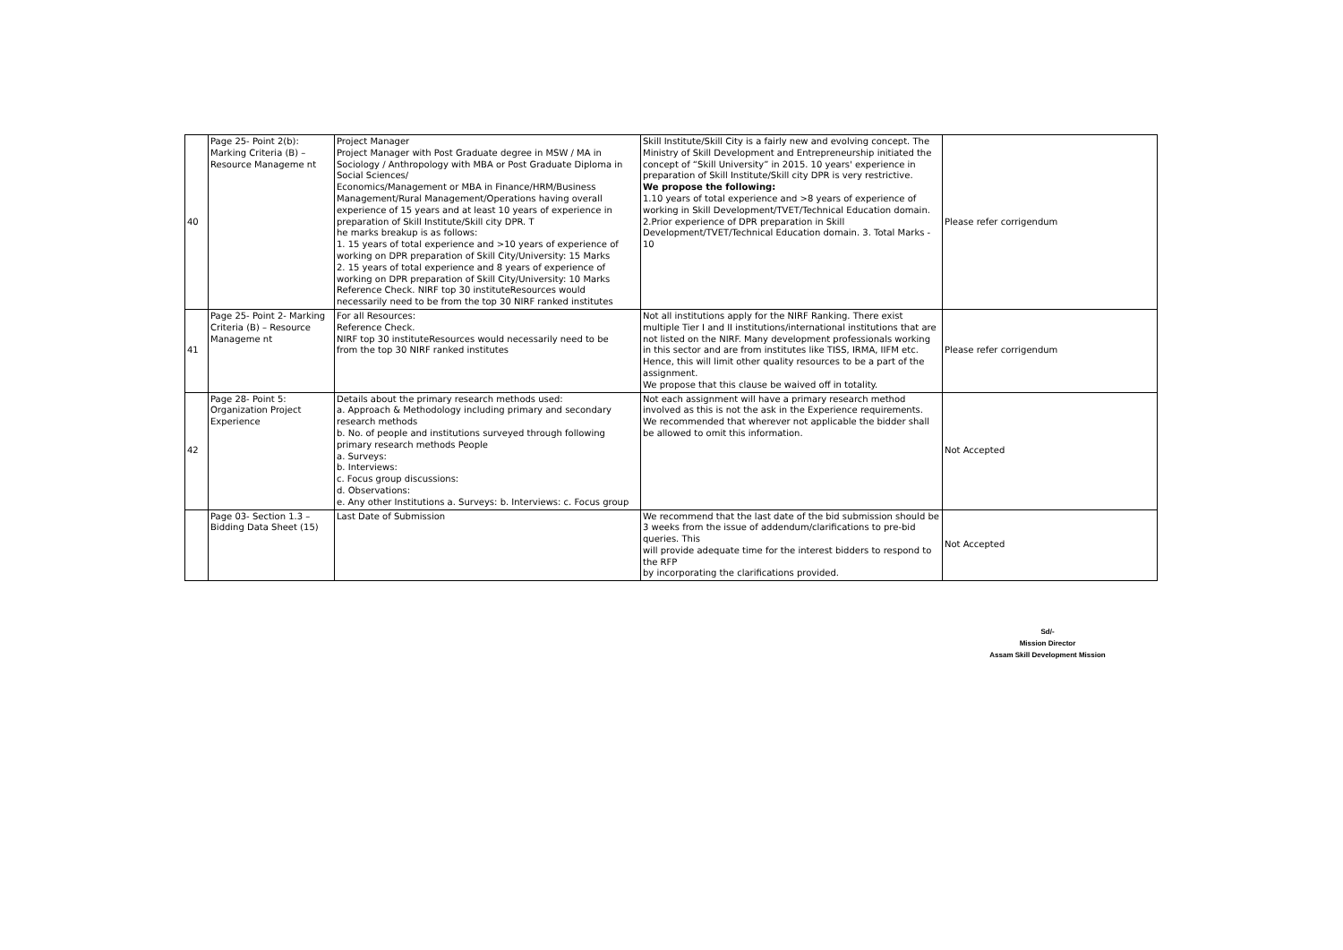| 40 | Page 25- Point 2(b): Marking Criteria (B) – Resource Manageme nt | Project Manager Project Manager with Post Graduate degree in MSW / MA in Sociology / Anthropology with MBA or Post Graduate Diploma in Social Sciences/ Economics/Management or MBA in Finance/HRM/Business Management/Rural Management/Operations having overall experience of 15 years and at least 10 years of experience in preparation of Skill Institute/Skill city DPR. T he marks breakup is as follows: 1. 15 years of total experience and >10 years of experience of working on DPR preparation of Skill City/University: 15 Marks 2. 15 years of total experience and 8 years of experience of working on DPR preparation of Skill City/University: 10 Marks Reference Check. NIRF top 30 instituteResources would necessarily need to be from the top 30 NIRF ranked institutes | Skill Institute/Skill City is a fairly new and evolving concept. The Ministry of Skill Development and Entrepreneurship initiated the concept of “Skill University” in 2015. 10 years' experience in preparation of Skill Institute/Skill city DPR is very restrictive. We propose the following: 1.10 years of total experience and >8 years of experience of working in Skill Development/TVET/Technical Education domain. 2.Prior experience of DPR preparation in Skill Development/TVET/Technical Education domain. 3. Total Marks - 10 | Please refer corrigendum |
| 41 | Page 25- Point 2- Marking Criteria (B) – Resource Manageme nt | For all Resources: Reference Check. NIRF top 30 instituteResources would necessarily need to be from the top 30 NIRF ranked institutes | Not all institutions apply for the NIRF Ranking. There exist multiple Tier I and II institutions/international institutions that are not listed on the NIRF. Many development professionals working in this sector and are from institutes like TISS, IRMA, IIFM etc. Hence, this will limit other quality resources to be a part of the assignment. We propose that this clause be waived off in totality. | Please refer corrigendum |
| 42 | Page 28- Point 5: Organization Project Experience | Details about the primary research methods used: a. Approach & Methodology including primary and secondary research methods b. No. of people and institutions surveyed through following primary research methods People a. Surveys: b. Interviews: c. Focus group discussions: d. Observations: e. Any other Institutions a. Surveys: b. Interviews: c. Focus group | Not each assignment will have a primary research method involved as this is not the ask in the Experience requirements. We recommended that wherever not applicable the bidder shall be allowed to omit this information. | Not Accepted |
| | Page 03- Section 1.3 – Bidding Data Sheet (15) | Last Date of Submission | We recommend that the last date of the bid submission should be 3 weeks from the issue of addendum/clarifications to pre-bid queries. This will provide adequate time for the interest bidders to respond to the RFP by incorporating the clarifications provided. | Not Accepted |
Sd/-
Mission Director
Assam Skill Development Mission